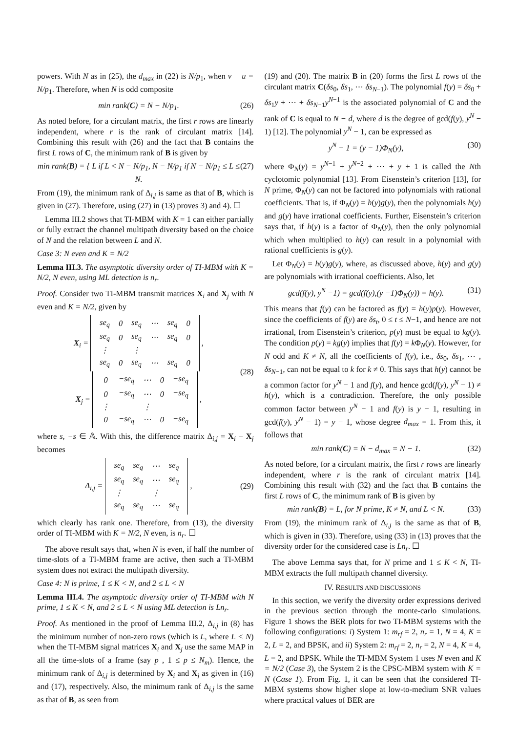powers. With N as in (25), the d<sub>max</sub> in (22) is N/p<sub>1</sub>, when v − u = N/p<sub>1</sub>. Therefore, when N is odd composite
min rank(C) = N − N/p<sub>1</sub>. (26)
As noted before, for a circulant matrix, the first r rows are linearly independent, where r is the rank of circulant matrix [14]. Combining this result with (26) and the fact that B contains the first L rows of C, the minimum rank of B is given by
min rank(B) = { L if L < N − N/p<sub>1</sub>, N − N/p<sub>1</sub> if N − N/p<sub>1</sub> ≤ L ≤ N. (27)
From (19), the minimum rank of Δ<sub>i,j</sub> is same as that of B, which is given in (27). Therefore, using (27) in (13) proves 3) and 4). ☐
Lemma III.2 shows that TI-MBM with K = 1 can either partially or fully extract the channel multipath diversity based on the choice of N and the relation between L and N.
Case 3: N even and K = N/2
Lemma III.3. The asymptotic diversity order of TI-MBM with K = N/2, N even, using ML detection is n<sub>r</sub>.
Proof. Consider two TI-MBM transmit matrices X<sub>i</sub> and X<sub>j</sub> with N even and K = N/2, given by
X<sub>i</sub> =
| se<sub>q</sub> | 0 | se<sub>q</sub> | ⋯ | se<sub>q</sub> | 0 |
| se<sub>q</sub> | 0 | se<sub>q</sub> | ⋯ | se<sub>q</sub> | 0 |
| ⋮ | | ⋮ | | | |
| se<sub>q</sub> | 0 | se<sub>q</sub> | ⋯ | se<sub>q</sub> | 0 |
,
X<sub>j</sub> =
| 0 | −se<sub>q</sub> | ⋯ | 0 | −se<sub>q</sub> |
| 0 | −se<sub>q</sub> | ⋯ | 0 | −se<sub>q</sub> |
| ⋮ | | ⋮ | | |
| 0 | −se<sub>q</sub> | ⋯ | 0 | −se<sub>q</sub> |
, (28)
where s, −s ∈ 𝔸. With this, the difference matrix Δ<sub>i,j</sub> = X<sub>i</sub> − X<sub>j</sub> becomes
Δ<sub>i,j</sub> =
| se<sub>q</sub> | se<sub>q</sub> | ⋯ | se<sub>q</sub> |
| se<sub>q</sub> | se<sub>q</sub> | ⋯ | se<sub>q</sub> |
| ⋮ | | ⋮ | |
| se<sub>q</sub> | se<sub>q</sub> | ⋯ | se<sub>q</sub> |
, (29)
which clearly has rank one. Therefore, from (13), the diversity order of TI-MBM with K = N/2, N even, is n<sub>r</sub>. ☐
The above result says that, when N is even, if half the number of time-slots of a TI-MBM frame are active, then such a TI-MBM system does not extract the multipath diversity.
Case 4: N is prime, 1 ≤ K < N, and 2 ≤ L < N
Lemma III.4. The asymptotic diversity order of TI-MBM with N prime, 1 ≤ K < N, and 2 ≤ L < N using ML detection is Ln<sub>r</sub>.
Proof. As mentioned in the proof of Lemma III.2, Δ<sub>i,j</sub> in (8) has the minimum number of non-zero rows (which is L, where L < N) when the TI-MBM signal matrices X<sub>i</sub> and X<sub>j</sub> use the same MAP in all the time-slots of a frame (say p , 1 ≤ p ≤ N<sub>m</sub>). Hence, the minimum rank of Δ<sub>i,j</sub> is determined by X<sub>i</sub> and X<sub>j</sub> as given in (16) and (17), respectively. Also, the minimum rank of Δ<sub>i,j</sub> is the same as that of B, as seen from
(19) and (20). The matrix B in (20) forms the first L rows of the circulant matrix C(δs<sub>0</sub>, δs<sub>1</sub>, ⋯ δs<sub>N−1</sub>). The polynomial f(y) = δs<sub>0</sub> + δs<sub>1</sub>y + ⋯ + δs<sub>N−1</sub>y<sup>N−1</sup> is the associated polynomial of C and the rank of C is equal to N − d, where d is the degree of gcd(f(y), y<sup>N</sup> − 1) [12]. The polynomial y<sup>N</sup> − 1, can be expressed as
y<sup>N</sup> − 1 = (y − 1)Φ<sub>N</sub>(y), (30)
where Φ<sub>N</sub>(y) = y<sup>N−1</sup> + y<sup>N−2</sup> + ⋯ + y + 1 is called the Nth cyclotomic polynomial [13]. From Eisenstein’s criterion [13], for N prime, Φ<sub>N</sub>(y) can not be factored into polynomials with rational coefficients. That is, if Φ<sub>N</sub>(y) = h(y)g(y), then the polynomials h(y) and g(y) have irrational coefficients. Further, Eisenstein’s criterion says that, if h(y) is a factor of Φ<sub>N</sub>(y), then the only polynomial which when multiplied to h(y) can result in a polynomial with rational coefficients is g(y).
Let Φ<sub>N</sub>(y) = h(y)g(y), where, as discussed above, h(y) and g(y) are polynomials with irrational coefficients. Also, let
gcd(f(y), y<sup>N</sup> −1) = gcd(f(y),(y −1)Φ<sub>N</sub>(y)) = h(y). (31)
This means that f(y) can be factored as f(y) = h(y)p(y). However, since the coefficients of f(y) are δs<sub>t</sub>, 0 ≤ t ≤ N−1, and hence are not irrational, from Eisenstein’s criterion, p(y) must be equal to kg(y). The condition p(y) = kg(y) implies that f(y) = k Φ<sub>N</sub>(y). However, for N odd and K ≠ N, all the coefficients of f(y), i.e., δs<sub>0</sub>, δs<sub>1</sub>, ⋯ , δs<sub>N−1</sub>, can not be equal to k for k ≠ 0. This says that h(y) cannot be a common factor for y<sup>N</sup> − 1 and f(y), and hence gcd(f(y), y<sup>N</sup> − 1) ≠ h(y), which is a contradiction. Therefore, the only possible common factor between y<sup>N</sup> − 1 and f(y) is y − 1, resulting in gcd(f(y), y<sup>N</sup> − 1) = y − 1, whose degree d<sub>max</sub> = 1. From this, it follows that
min rank(C) = N − d<sub>max</sub> = N − 1. (32)
As noted before, for a circulant matrix, the first r rows are linearly independent, where r is the rank of circulant matrix [14]. Combining this result with (32) and the fact that B contains the first L rows of C, the minimum rank of B is given by
min rank(B) = L, for N prime, K ≠ N, and L < N. (33)
From (19), the minimum rank of Δ<sub>i,j</sub> is the same as that of B, which is given in (33). Therefore, using (33) in (13) proves that the diversity order for the considered case is Ln<sub>r</sub>. ☐
The above Lemma says that, for N prime and 1 ≤ K < N, TI-MBM extracts the full multipath channel diversity.
IV. RESULTS AND DISCUSSIONS
In this section, we verify the diversity order expressions derived in the previous section through the monte-carlo simulations. Figure 1 shows the BER plots for two TI-MBM systems with the following configurations: i) System 1: m<sub>rf</sub> = 2, n<sub>r</sub> = 1, N = 4, K = 2, L = 2, and BPSK, and ii) System 2: m<sub>rf</sub> = 2, n<sub>r</sub> = 2, N = 4, K = 4, L = 2, and BPSK. While the TI-MBM System 1 uses N even and K = N/2 (Case 3), the System 2 is the CPSC-MBM system with K = N (Case 1). From Fig. 1, it can be seen that the considered TI-MBM systems show higher slope at low-to-medium SNR values where practical values of BER are